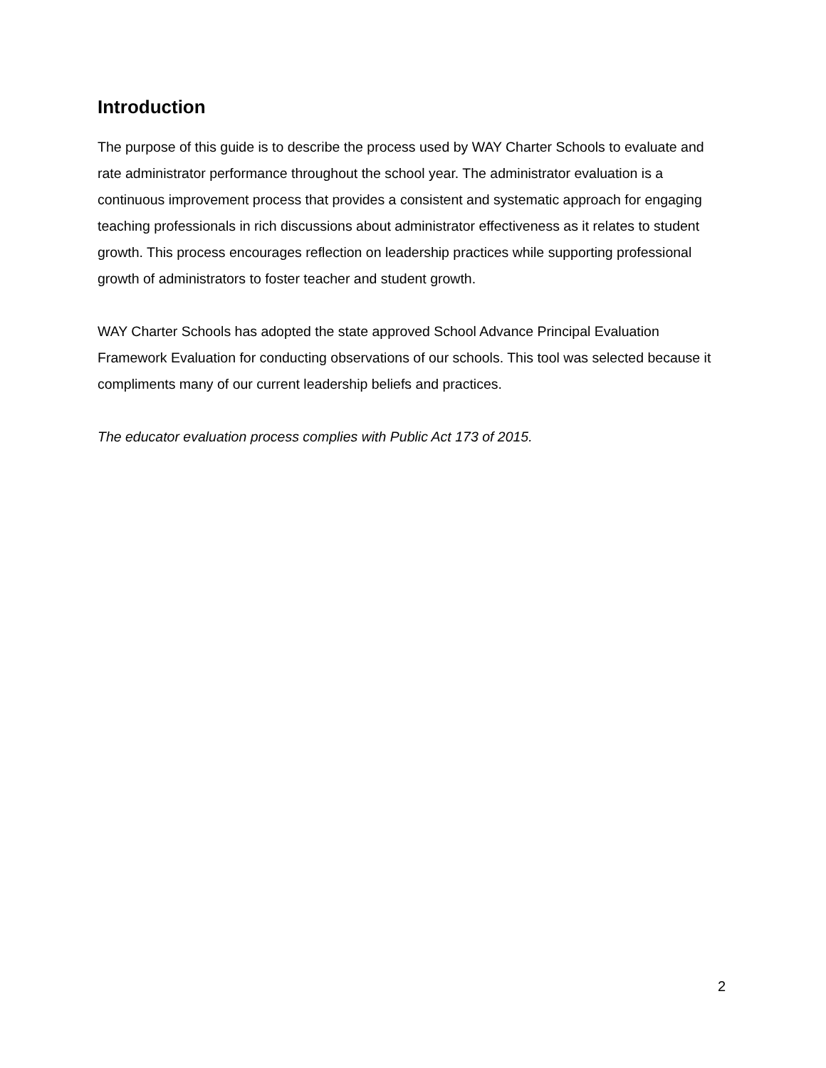Introduction
The purpose of this guide is to describe the process used by WAY Charter Schools to evaluate and rate administrator performance throughout the school year. The administrator evaluation is a continuous improvement process that provides a consistent and systematic approach for engaging teaching professionals in rich discussions about administrator effectiveness as it relates to student growth. This process encourages reflection on leadership practices while supporting professional growth of administrators to foster teacher and student growth.
WAY Charter Schools has adopted the state approved School Advance Principal Evaluation Framework Evaluation for conducting observations of our schools. This tool was selected because it compliments many of our current leadership beliefs and practices.
The educator evaluation process complies with Public Act 173 of 2015.
2